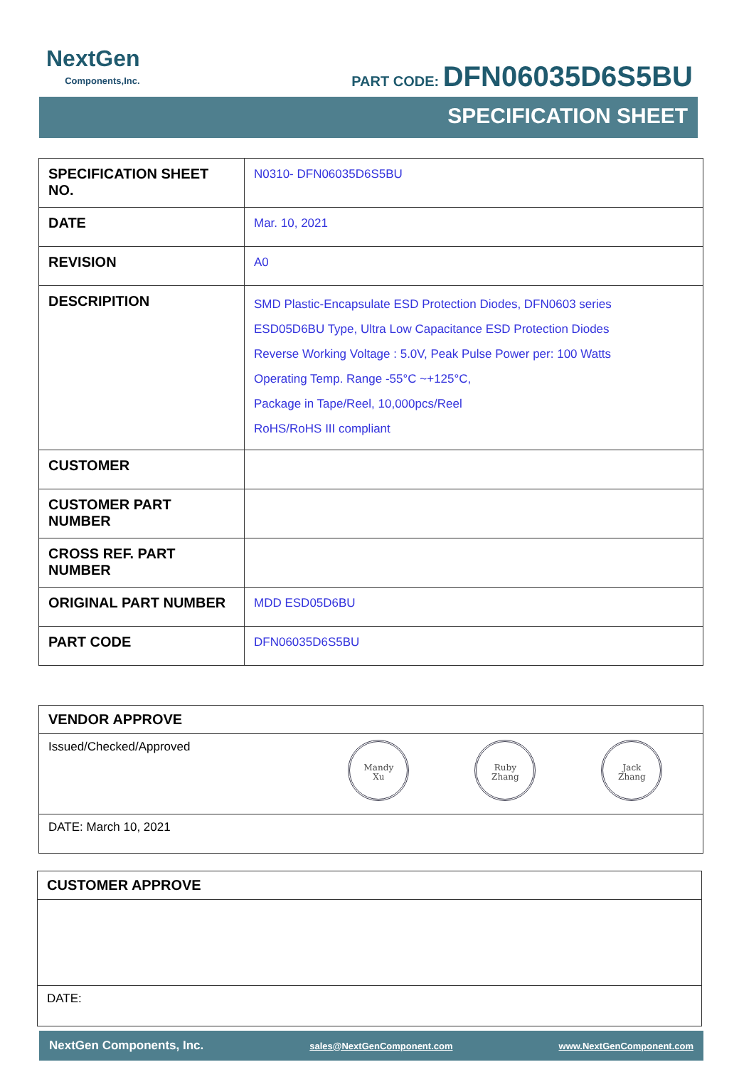NextGen
Components,Inc.
PART CODE: DFN06035D6S5BU
SPECIFICATION SHEET
| SPECIFICATION SHEET NO. | N0310- DFN06035D6S5BU |
| DATE | Mar. 10, 2021 |
| REVISION | A0 |
| DESCRIPITION | SMD Plastic-Encapsulate ESD Protection Diodes, DFN0603 series ESD05D6BU Type, Ultra Low Capacitance ESD Protection Diodes Reverse Working Voltage : 5.0V, Peak Pulse Power per: 100 Watts Operating Temp. Range -55°C ~+125°C, Package in Tape/Reel, 10,000pcs/Reel RoHS/RoHS III compliant |
| CUSTOMER | |
| CUSTOMER PART NUMBER | |
| CROSS REF. PART NUMBER | |
| ORIGINAL PART NUMBER | MDD ESD05D6BU |
| PART CODE | DFN06035D6S5BU |
VENDOR APPROVE
Issued/Checked/Approved Mandy
Xu Ruby
Zhang Jack
Zhang
DATE: March 10, 2021
CUSTOMER APPROVE
DATE:
NextGen Components, Inc. sales@NextGenComponent.com www.NextGenComponent.com